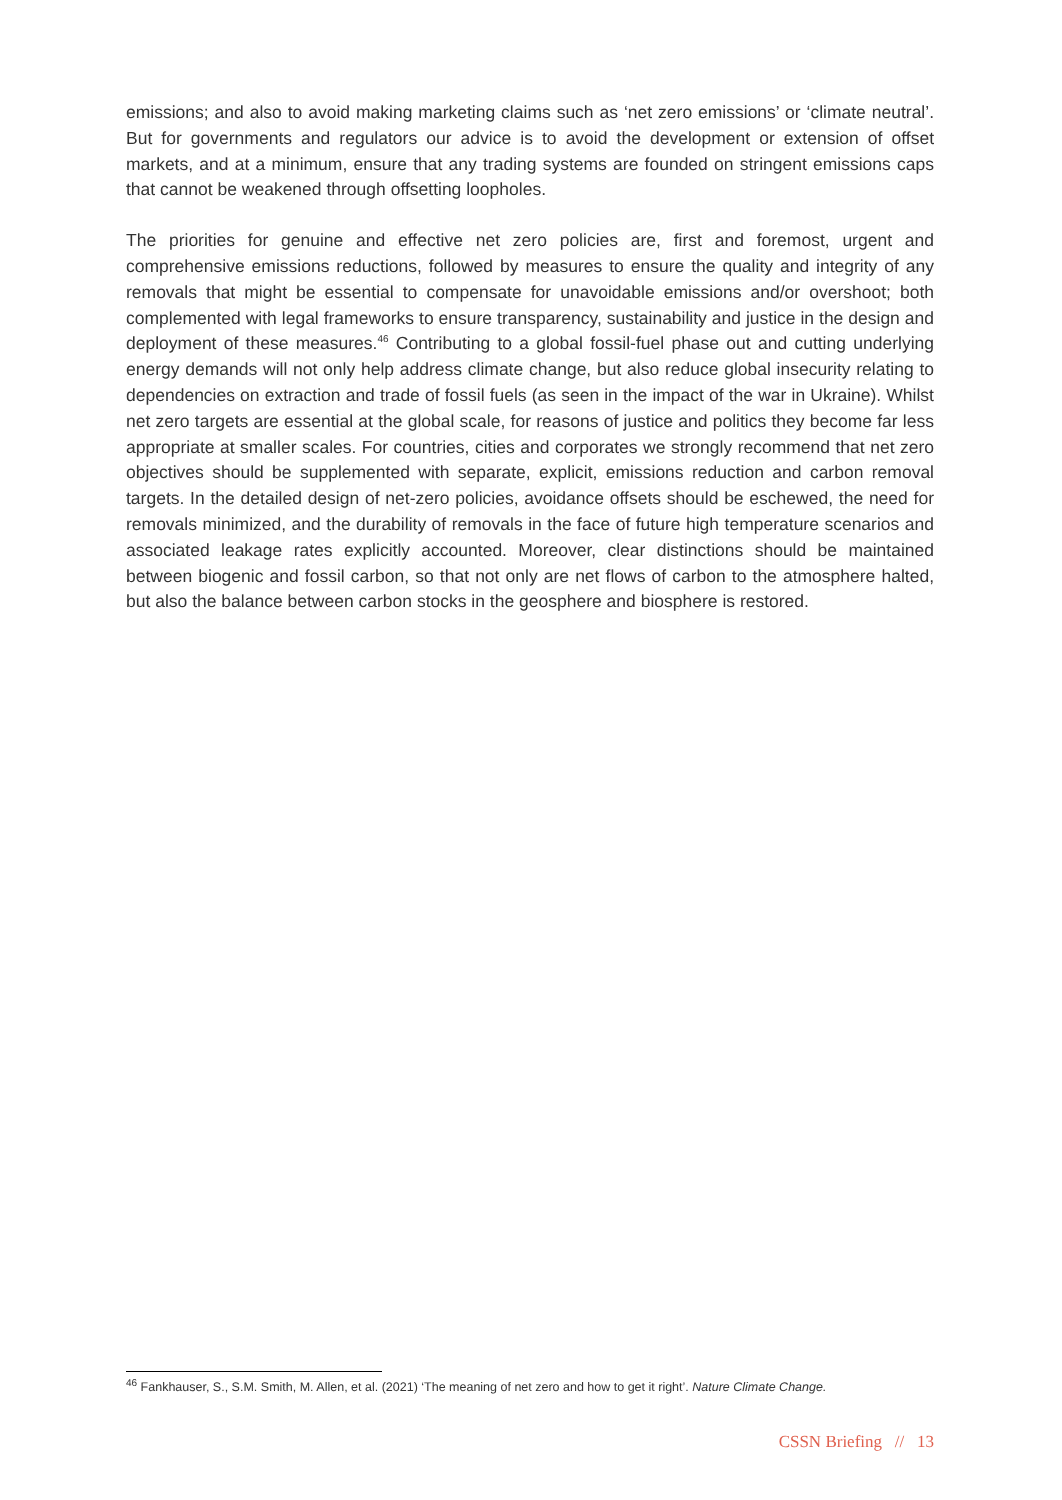emissions; and also to avoid making marketing claims such as ‘net zero emissions’ or ‘climate neutral’. But for governments and regulators our advice is to avoid the development or extension of offset markets, and at a minimum, ensure that any trading systems are founded on stringent emissions caps that cannot be weakened through offsetting loopholes.
The priorities for genuine and effective net zero policies are, first and foremost, urgent and comprehensive emissions reductions, followed by measures to ensure the quality and integrity of any removals that might be essential to compensate for unavoidable emissions and/or overshoot; both complemented with legal frameworks to ensure transparency, sustainability and justice in the design and deployment of these measures.<sup>46</sup> Contributing to a global fossil-fuel phase out and cutting underlying energy demands will not only help address climate change, but also reduce global insecurity relating to dependencies on extraction and trade of fossil fuels (as seen in the impact of the war in Ukraine). Whilst net zero targets are essential at the global scale, for reasons of justice and politics they become far less appropriate at smaller scales. For countries, cities and corporates we strongly recommend that net zero objectives should be supplemented with separate, explicit, emissions reduction and carbon removal targets. In the detailed design of net-zero policies, avoidance offsets should be eschewed, the need for removals minimized, and the durability of removals in the face of future high temperature scenarios and associated leakage rates explicitly accounted. Moreover, clear distinctions should be maintained between biogenic and fossil carbon, so that not only are net flows of carbon to the atmosphere halted, but also the balance between carbon stocks in the geosphere and biosphere is restored.
<sup>46</sup> Fankhauser, S., S.M. Smith, M. Allen, et al. (2021) ‘The meaning of net zero and how to get it right’. Nature Climate Change.
CSSN Briefing // 13